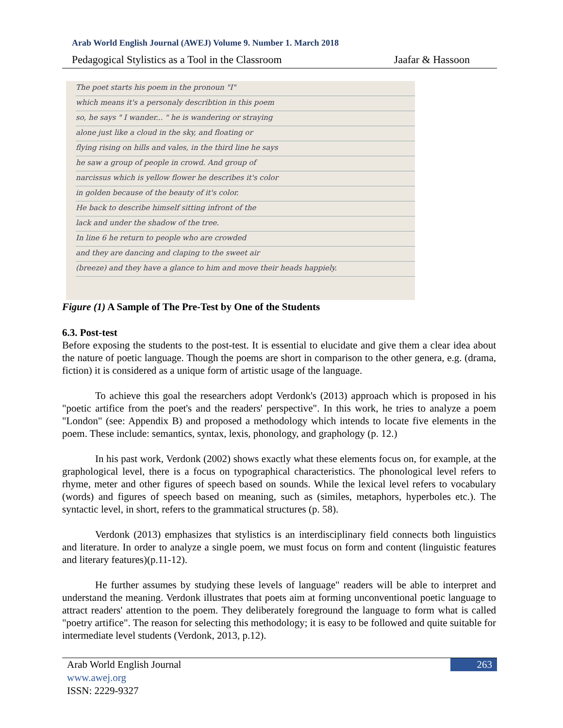Arab World English Journal (AWEJ) Volume 9. Number 1. March 2018
Pedagogical Stylistics as a Tool in the Classroom Jaafar & Hassoon
The poet starts his poem in the pronoun "I"
which means it's a personaly describtion in this poem
so, he says " I wander... " he is wandering or straying
alone just like a cloud in the sky, and floating or
flying rising on hills and vales, in the third line he says
he saw a group of people in crowd. And group of
narcissus which is yellow flower he describes it's color
in golden because of the beauty of it's color.
He back to describe himself sitting infront of the
lack and under the shadow of the tree.
In line 6 he return to people who are crowded
and they are dancing and claping to the sweet air
(breeze) and they have a glance to him and move their heads happiely.
Figure (1) A Sample of The Pre-Test by One of the Students
6.3. Post-test
Before exposing the students to the post-test. It is essential to elucidate and give them a clear idea about the nature of poetic language. Though the poems are short in comparison to the other genera, e.g. (drama, fiction) it is considered as a unique form of artistic usage of the language.
To achieve this goal the researchers adopt Verdonk's (2013) approach which is proposed in his "poetic artifice from the poet's and the readers' perspective". In this work, he tries to analyze a poem "London" (see: Appendix B) and proposed a methodology which intends to locate five elements in the poem. These include: semantics, syntax, lexis, phonology, and graphology (p. 12.)
In his past work, Verdonk (2002) shows exactly what these elements focus on, for example, at the graphological level, there is a focus on typographical characteristics. The phonological level refers to rhyme, meter and other figures of speech based on sounds. While the lexical level refers to vocabulary (words) and figures of speech based on meaning, such as (similes, metaphors, hyperboles etc.). The syntactic level, in short, refers to the grammatical structures (p. 58).
Verdonk (2013) emphasizes that stylistics is an interdisciplinary field connects both linguistics and literature. In order to analyze a single poem, we must focus on form and content (linguistic features and literary features)(p.11-12).
He further assumes by studying these levels of language" readers will be able to interpret and understand the meaning. Verdonk illustrates that poets aim at forming unconventional poetic language to attract readers' attention to the poem. They deliberately foreground the language to form what is called "poetry artifice". The reason for selecting this methodology; it is easy to be followed and quite suitable for intermediate level students (Verdonk, 2013, p.12).
Arab World English Journal
www.awej.org
ISSN: 2229-9327
263